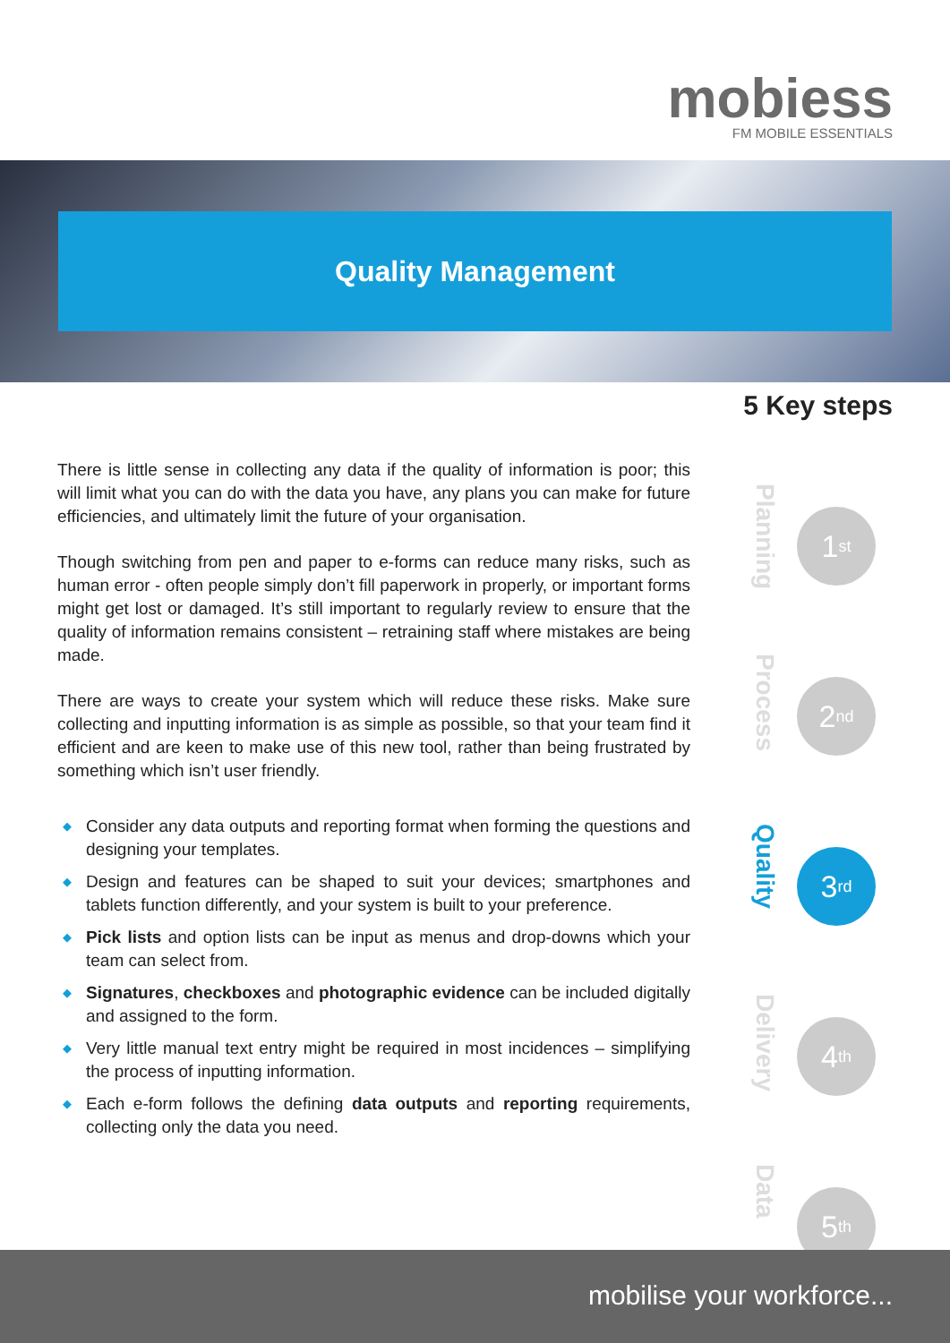mobiess
FM MOBILE ESSENTIALS
Quality Management
5 Key steps
There is little sense in collecting any data if the quality of information is poor; this will limit what you can do with the data you have, any plans you can make for future efficiencies, and ultimately limit the future of your organisation.
Though switching from pen and paper to e-forms can reduce many risks, such as human error - often people simply don’t fill paperwork in properly, or important forms might get lost or damaged. It’s still important to regularly review to ensure that the quality of information remains consistent – retraining staff where mistakes are being made.
There are ways to create your system which will reduce these risks. Make sure collecting and inputting information is as simple as possible, so that your team find it efficient and are keen to make use of this new tool, rather than being frustrated by something which isn’t user friendly.
◆ Consider any data outputs and reporting format when forming the questions and designing your templates.
◆ Design and features can be shaped to suit your devices; smartphones and tablets function differently, and your system is built to your preference.
◆ Pick lists and option lists can be input as menus and drop-downs which your team can select from.
◆ Signatures, checkboxes and photographic evidence can be included digitally and assigned to the form.
◆ Very little manual text entry might be required in most incidences – simplifying the process of inputting information.
◆ Each e-form follows the defining data outputs and reporting requirements, collecting only the data you need.
Planning
1<sup>st</sup>
Process
2<sup>nd</sup>
Quality
3<sup>rd</sup>
Delivery
4<sup>th</sup>
Data
5<sup>th</sup>
mobilise your workforce...